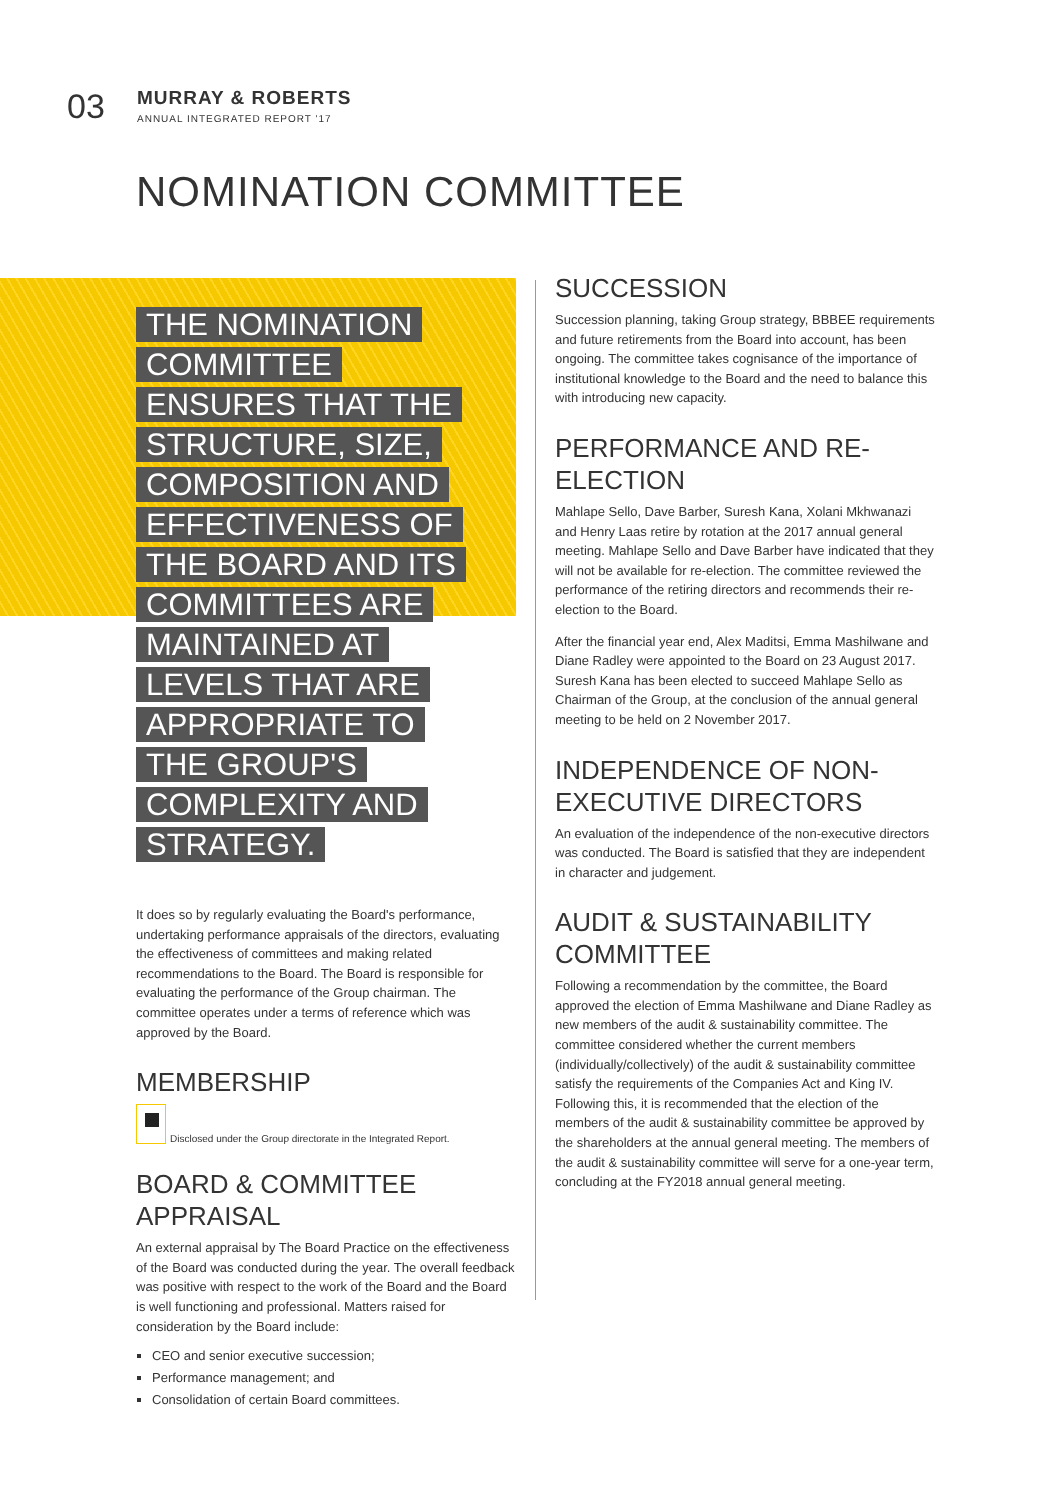03
MURRAY & ROBERTS
ANNUAL INTEGRATED REPORT '17
NOMINATION COMMITTEE
THE NOMINATION COMMITTEE ENSURES THAT THE STRUCTURE, SIZE, COMPOSITION AND EFFECTIVENESS OF THE BOARD AND ITS COMMITTEES ARE MAINTAINED AT LEVELS THAT ARE APPROPRIATE TO THE GROUP'S COMPLEXITY AND STRATEGY.
It does so by regularly evaluating the Board's performance, undertaking performance appraisals of the directors, evaluating the effectiveness of committees and making related recommendations to the Board. The Board is responsible for evaluating the performance of the Group chairman. The committee operates under a terms of reference which was approved by the Board.
MEMBERSHIP
Disclosed under the Group directorate in the Integrated Report.
BOARD & COMMITTEE APPRAISAL
An external appraisal by The Board Practice on the effectiveness of the Board was conducted during the year. The overall feedback was positive with respect to the work of the Board and the Board is well functioning and professional. Matters raised for consideration by the Board include:
CEO and senior executive succession;
Performance management; and
Consolidation of certain Board committees.
SUCCESSION
Succession planning, taking Group strategy, BBBEE requirements and future retirements from the Board into account, has been ongoing. The committee takes cognisance of the importance of institutional knowledge to the Board and the need to balance this with introducing new capacity.
PERFORMANCE AND RE-ELECTION
Mahlape Sello, Dave Barber, Suresh Kana, Xolani Mkhwanazi and Henry Laas retire by rotation at the 2017 annual general meeting. Mahlape Sello and Dave Barber have indicated that they will not be available for re-election. The committee reviewed the performance of the retiring directors and recommends their re-election to the Board.
After the financial year end, Alex Maditsi, Emma Mashilwane and Diane Radley were appointed to the Board on 23 August 2017. Suresh Kana has been elected to succeed Mahlape Sello as Chairman of the Group, at the conclusion of the annual general meeting to be held on 2 November 2017.
INDEPENDENCE OF NON-EXECUTIVE DIRECTORS
An evaluation of the independence of the non-executive directors was conducted. The Board is satisfied that they are independent in character and judgement.
AUDIT & SUSTAINABILITY COMMITTEE
Following a recommendation by the committee, the Board approved the election of Emma Mashilwane and Diane Radley as new members of the audit & sustainability committee. The committee considered whether the current members (individually/collectively) of the audit & sustainability committee satisfy the requirements of the Companies Act and King IV. Following this, it is recommended that the election of the members of the audit & sustainability committee be approved by the shareholders at the annual general meeting. The members of the audit & sustainability committee will serve for a one-year term, concluding at the FY2018 annual general meeting.